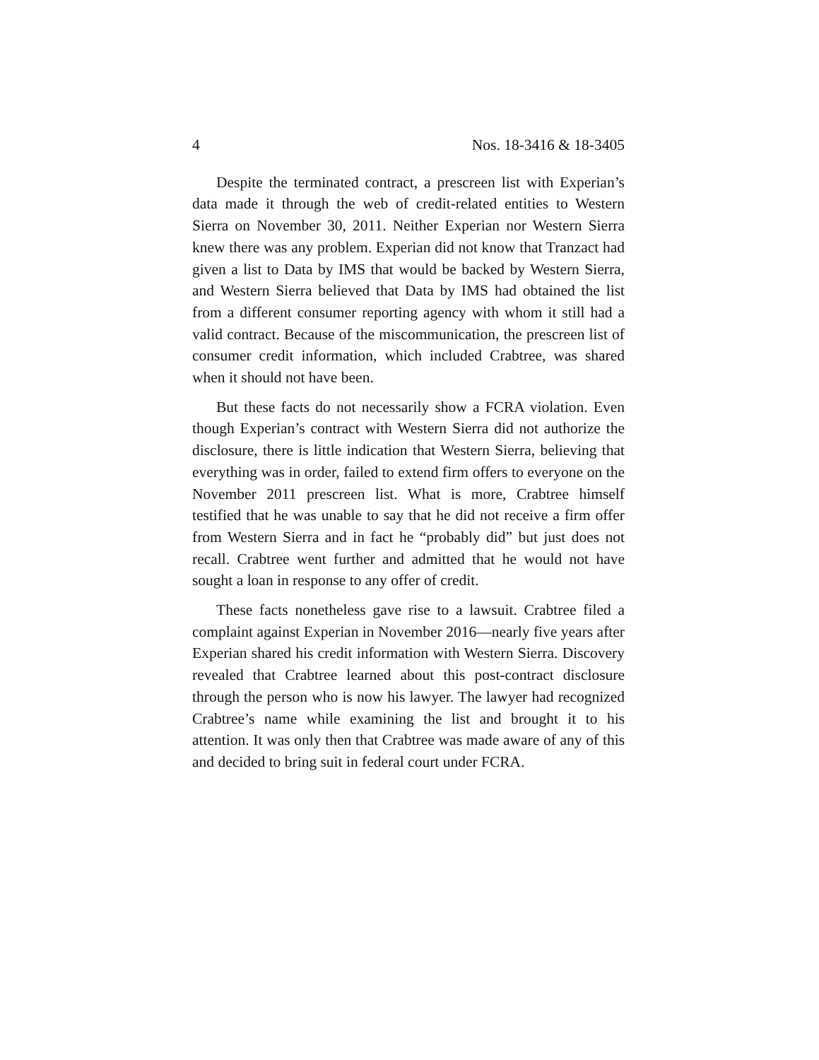4 Nos. 18-3416 & 18-3405
Despite the terminated contract, a prescreen list with Experian’s data made it through the web of credit-related entities to Western Sierra on November 30, 2011. Neither Experian nor Western Sierra knew there was any problem. Experian did not know that Tranzact had given a list to Data by IMS that would be backed by Western Sierra, and Western Sierra believed that Data by IMS had obtained the list from a different consumer reporting agency with whom it still had a valid contract. Because of the miscommunication, the prescreen list of consumer credit information, which included Crabtree, was shared when it should not have been.
But these facts do not necessarily show a FCRA violation. Even though Experian’s contract with Western Sierra did not authorize the disclosure, there is little indication that Western Sierra, believing that everything was in order, failed to extend firm offers to everyone on the November 2011 prescreen list. What is more, Crabtree himself testified that he was unable to say that he did not receive a firm offer from Western Sierra and in fact he “probably did” but just does not recall. Crabtree went further and admitted that he would not have sought a loan in response to any offer of credit.
These facts nonetheless gave rise to a lawsuit. Crabtree filed a complaint against Experian in November 2016—nearly five years after Experian shared his credit information with Western Sierra. Discovery revealed that Crabtree learned about this post-contract disclosure through the person who is now his lawyer. The lawyer had recognized Crabtree’s name while examining the list and brought it to his attention. It was only then that Crabtree was made aware of any of this and decided to bring suit in federal court under FCRA.